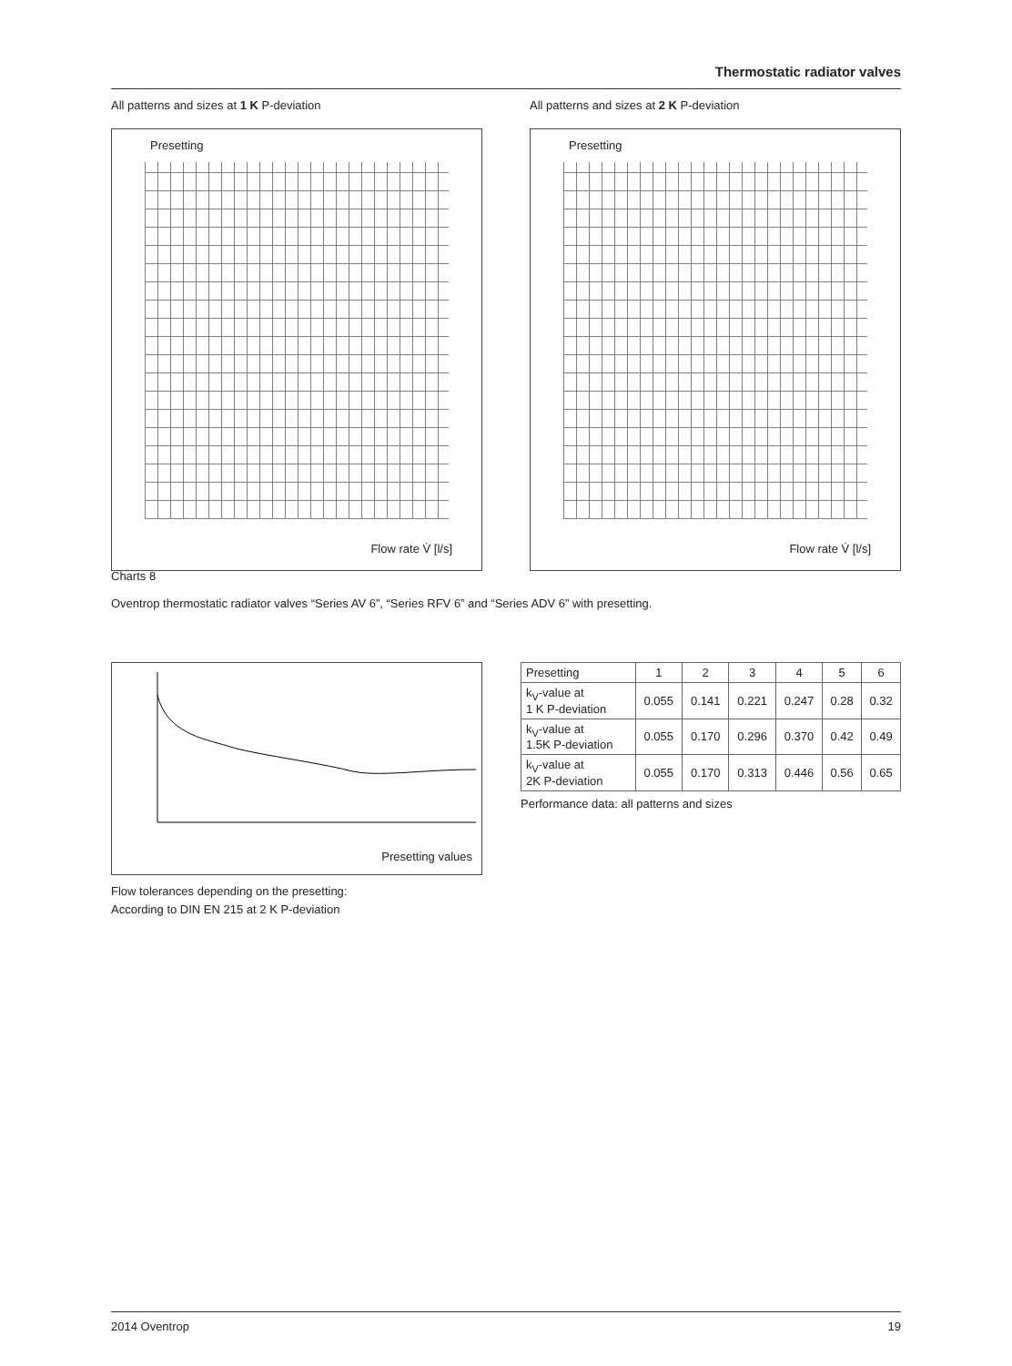Thermostatic radiator valves
All patterns and sizes at 1 K P-deviation
Presetting
Flow rate V̇ [l/s]
All patterns and sizes at 2 K P-deviation
Presetting
Flow rate V̇ [l/s]
Charts 8
Oventrop thermostatic radiator valves “Series AV 6”, “Series RFV 6” and “Series ADV 6” with presetting.
Presetting values
Flow tolerances depending on the presetting:
According to DIN EN 215 at 2 K P-deviation
| Presetting | 1 | 2 | 3 | 4 | 5 | 6 |
| --- | --- | --- | --- | --- | --- | --- |
| k<sub>V</sub>-value at 1 K P-deviation | 0.055 | 0.141 | 0.221 | 0.247 | 0.28 | 0.32 |
| k<sub>V</sub>-value at 1.5K P-deviation | 0.055 | 0.170 | 0.296 | 0.370 | 0.42 | 0.49 |
| k<sub>V</sub>-value at 2K P-deviation | 0.055 | 0.170 | 0.313 | 0.446 | 0.56 | 0.65 |
Performance data: all patterns and sizes
2014 Oventrop 19